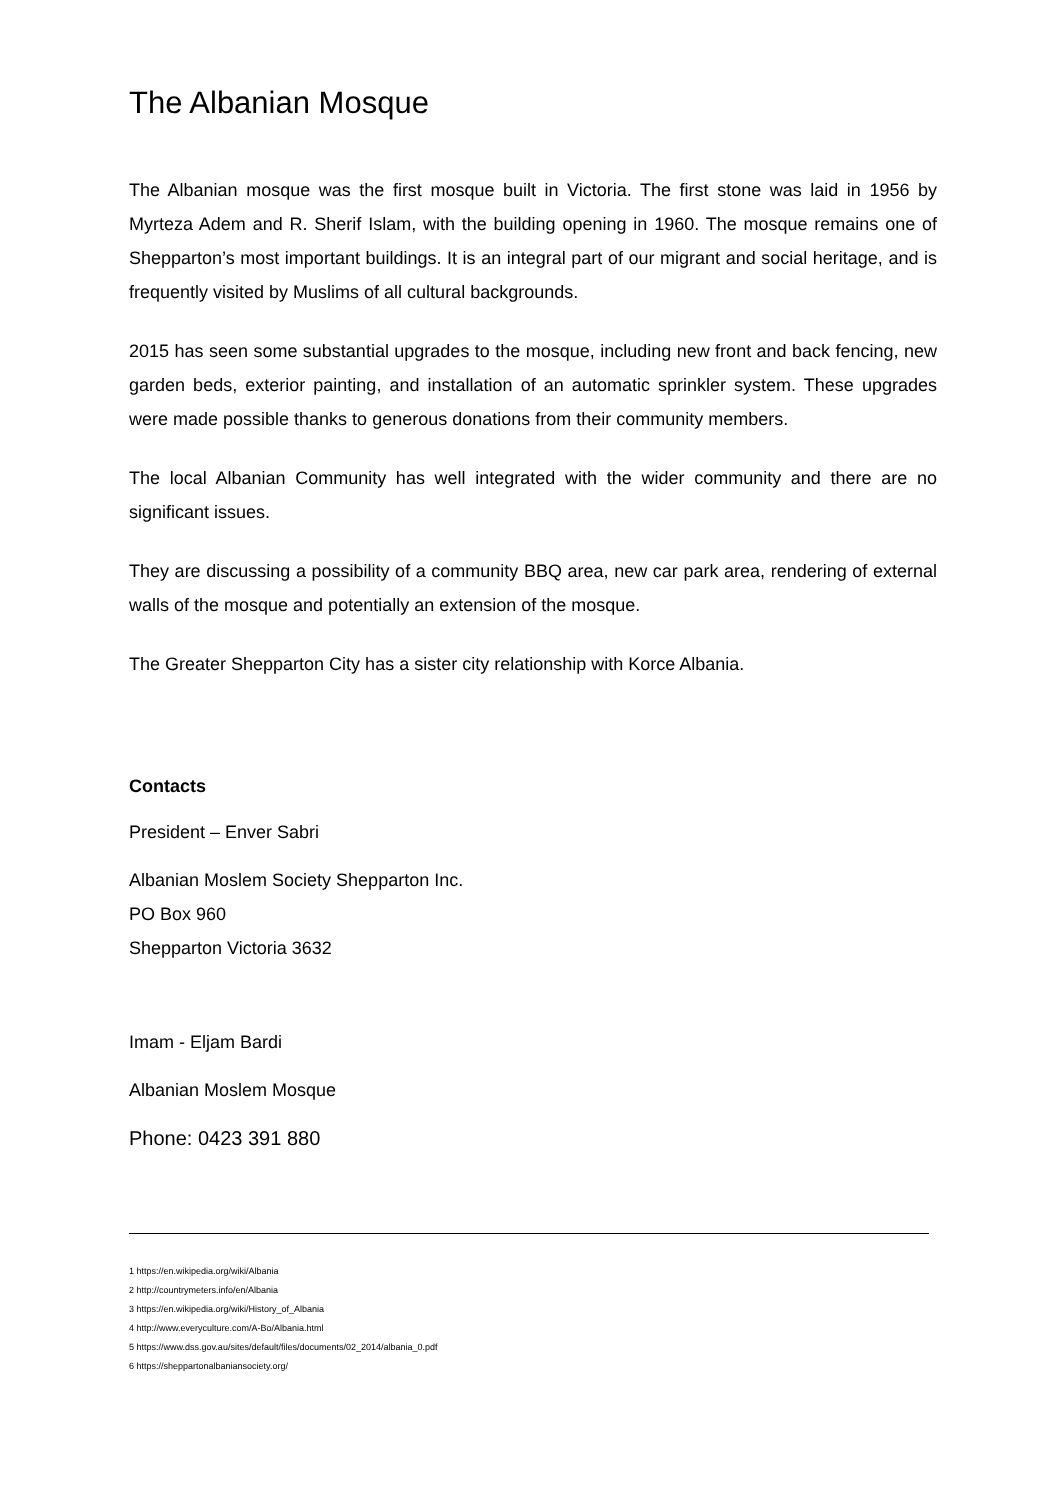The Albanian Mosque
The Albanian mosque was the first mosque built in Victoria. The first stone was laid in 1956 by Myrteza Adem and R. Sherif Islam, with the building opening in 1960. The mosque remains one of Shepparton’s most important buildings. It is an integral part of our migrant and social heritage, and is frequently visited by Muslims of all cultural backgrounds.
2015 has seen some substantial upgrades to the mosque, including new front and back fencing, new garden beds, exterior painting, and installation of an automatic sprinkler system. These upgrades were made possible thanks to generous donations from their community members.
The local Albanian Community has well integrated with the wider community and there are no significant issues.
They are discussing a possibility of a community BBQ area, new car park area, rendering of external walls of the mosque and potentially an extension of the mosque.
The Greater Shepparton City has a sister city relationship with Korce Albania.
Contacts
President – Enver Sabri
Albanian Moslem Society Shepparton Inc.
PO Box 960
Shepparton Victoria 3632
Imam - Eljam Bardi
Albanian Moslem Mosque
Phone: 0423 391 880
1 https://en.wikipedia.org/wiki/Albania
2 http://countrymeters.info/en/Albania
3 https://en.wikipedia.org/wiki/History_of_Albania
4 http://www.everyculture.com/A-Bo/Albania.html
5 https://www.dss.gov.au/sites/default/files/documents/02_2014/albania_0.pdf
6 https://sheppartonalbaniansociety.org/